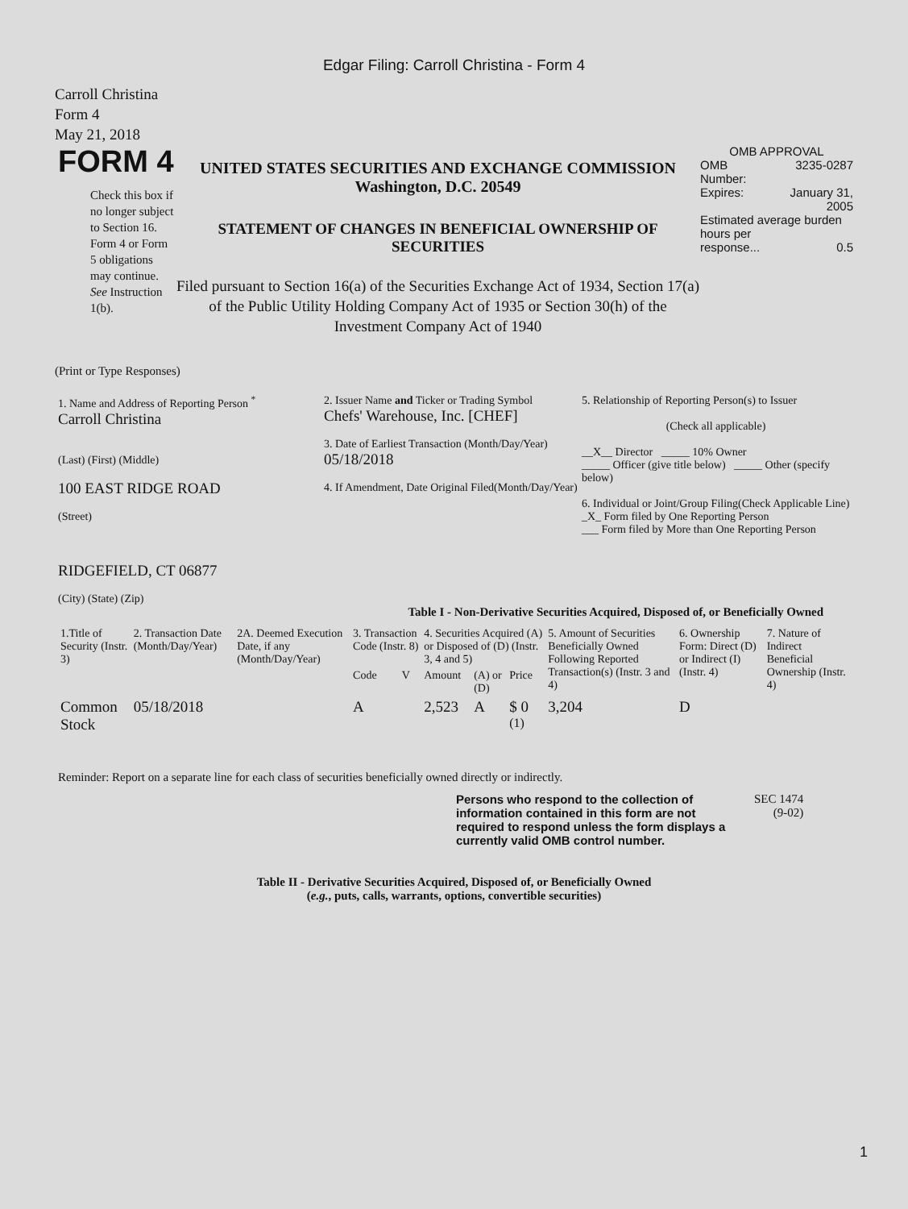Edgar Filing: Carroll Christina - Form 4
Carroll Christina
Form 4
May 21, 2018
FORM 4
Check this box if no longer subject to Section 16. Form 4 or Form 5 obligations may continue. See Instruction 1(b).
UNITED STATES SECURITIES AND EXCHANGE COMMISSION
Washington, D.C. 20549
STATEMENT OF CHANGES IN BENEFICIAL OWNERSHIP OF SECURITIES
Filed pursuant to Section 16(a) of the Securities Exchange Act of 1934, Section 17(a) of the Public Utility Holding Company Act of 1935 or Section 30(h) of the Investment Company Act of 1940
OMB APPROVAL
OMB
Number: 3235-0287
Expires: January 31,
2005
Estimated average burden hours per
response... 0.5
(Print or Type Responses)
1. Name and Address of Reporting Person <sup>*</sup>
Carroll Christina
(Last) (First) (Middle)
100 EAST RIDGE ROAD
(Street)
RIDGEFIELD, CT 06877
(City) (State) (Zip)
2. Issuer Name and Ticker or Trading Symbol
Chefs' Warehouse, Inc. [CHEF]
3. Date of Earliest Transaction (Month/Day/Year)
05/18/2018
4. If Amendment, Date Original Filed(Month/Day/Year)
5. Relationship of Reporting Person(s) to Issuer
(Check all applicable)
__X__ Director _____ 10% Owner
_____ Officer (give title below) _____ Other (specify below)
6. Individual or Joint/Group Filing(Check Applicable Line)
_X_ Form filed by One Reporting Person
___ Form filed by More than One Reporting Person
Table I - Non-Derivative Securities Acquired, Disposed of, or Beneficially Owned
| 1.Title of Security (Instr. 3) | 2. Transaction Date (Month/Day/Year) | 2A. Deemed Execution Date, if any (Month/Day/Year) | 3. Transaction Code (Instr. 8) | | 4. Securities Acquired (A) or Disposed of (D) (Instr. 3, 4 and 5) | | | 5. Amount of Securities Beneficially Owned Following Reported Transaction(s) (Instr. 3 and 4) | 6. Ownership Form: Direct (D) or Indirect (I) (Instr. 4) | 7. Nature of Indirect Beneficial Ownership (Instr. 4) |
| --- | --- | --- | --- | --- | --- | --- | --- | --- | --- | --- |
| | | | Code | V | Amount | (A) or (D) | Price | | | |
| Common Stock | 05/18/2018 | | A | | 2,523 | A | $ 0 <sup>(1)</sup> | 3,204 | D | |
Reminder: Report on a separate line for each class of securities beneficially owned directly or indirectly.
Persons who respond to the collection of information contained in this form are not required to respond unless the form displays a currently valid OMB control number.
SEC 1474
(9-02)
Table II - Derivative Securities Acquired, Disposed of, or Beneficially Owned
(e.g., puts, calls, warrants, options, convertible securities)
1